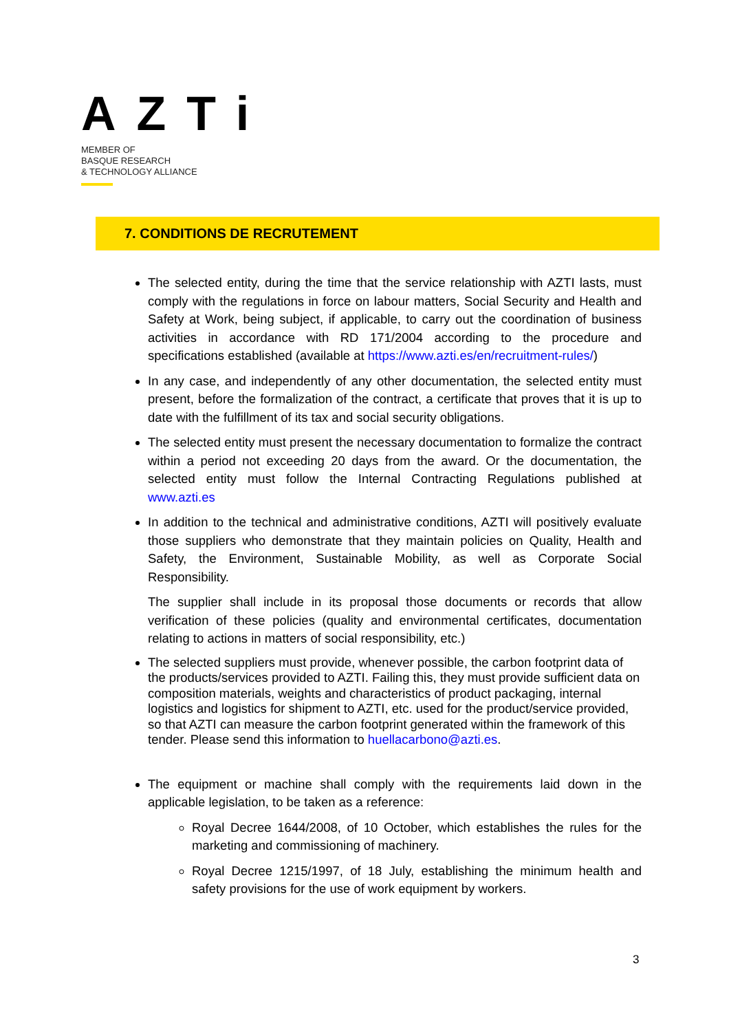AZTi
MEMBER OF
BASQUE RESEARCH
& TECHNOLOGY ALLIANCE
7. CONDITIONS DE RECRUTEMENT
The selected entity, during the time that the service relationship with AZTI lasts, must comply with the regulations in force on labour matters, Social Security and Health and Safety at Work, being subject, if applicable, to carry out the coordination of business activities in accordance with RD 171/2004 according to the procedure and specifications established (available at https://www.azti.es/en/recruitment-rules/)
In any case, and independently of any other documentation, the selected entity must present, before the formalization of the contract, a certificate that proves that it is up to date with the fulfillment of its tax and social security obligations.
The selected entity must present the necessary documentation to formalize the contract within a period not exceeding 20 days from the award. Or the documentation, the selected entity must follow the Internal Contracting Regulations published at www.azti.es
In addition to the technical and administrative conditions, AZTI will positively evaluate those suppliers who demonstrate that they maintain policies on Quality, Health and Safety, the Environment, Sustainable Mobility, as well as Corporate Social Responsibility.
The supplier shall include in its proposal those documents or records that allow verification of these policies (quality and environmental certificates, documentation relating to actions in matters of social responsibility, etc.)
The selected suppliers must provide, whenever possible, the carbon footprint data of the products/services provided to AZTI. Failing this, they must provide sufficient data on composition materials, weights and characteristics of product packaging, internal logistics and logistics for shipment to AZTI, etc. used for the product/service provided, so that AZTI can measure the carbon footprint generated within the framework of this tender. Please send this information to huellacarbono@azti.es.
The equipment or machine shall comply with the requirements laid down in the applicable legislation, to be taken as a reference:
Royal Decree 1644/2008, of 10 October, which establishes the rules for the marketing and commissioning of machinery.
Royal Decree 1215/1997, of 18 July, establishing the minimum health and safety provisions for the use of work equipment by workers.
3